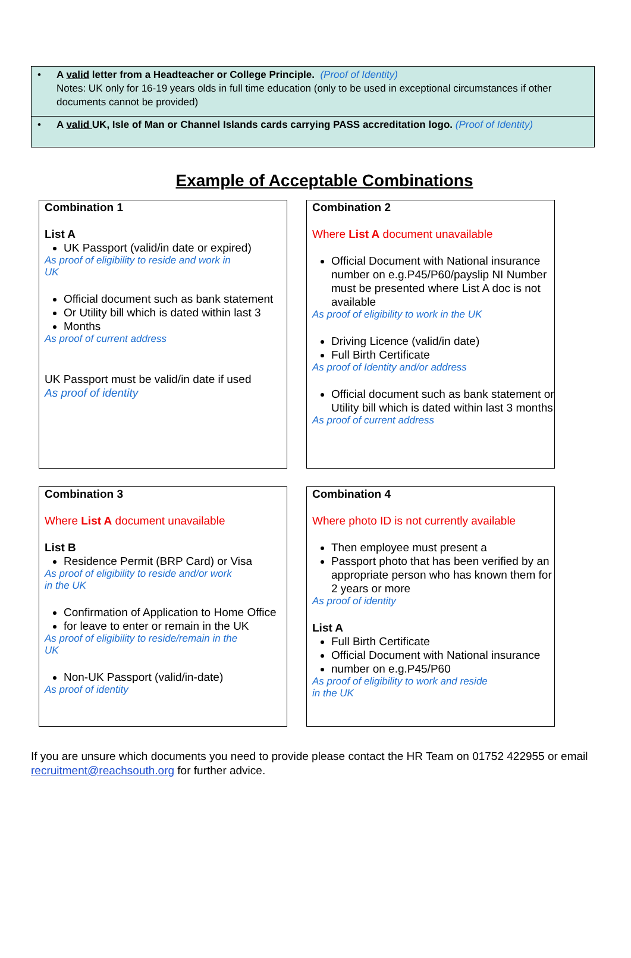• A valid letter from a Headteacher or College Principle. (Proof of Identity)
Notes: UK only for 16-19 years olds in full time education (only to be used in exceptional circumstances if other documents cannot be provided)
• A valid UK, Isle of Man or Channel Islands cards carrying PASS accreditation logo. (Proof of Identity)
Example of Acceptable Combinations
Combination 1
List A
UK Passport (valid/in date or expired)
As proof of eligibility to reside and work in
UK
Official document such as bank statement
Or Utility bill which is dated within last 3
Months
As proof of current address
UK Passport must be valid/in date if used
As proof of identity
Combination 2
Where List A document unavailable
Official Document with National insurance number on e.g.P45/P60/payslip NI Number must be presented where List A doc is not available
As proof of eligibility to work in the UK
Driving Licence (valid/in date)
Full Birth Certificate
As proof of Identity and/or address
Official document such as bank statement or Utility bill which is dated within last 3 months
As proof of current address
Combination 3
Where List A document unavailable
List B
Residence Permit (BRP Card) or Visa
As proof of eligibility to reside and/or work
in the UK
Confirmation of Application to Home Office
for leave to enter or remain in the UK
As proof of eligibility to reside/remain in the
UK
Non-UK Passport (valid/in-date)
As proof of identity
Combination 4
Where photo ID is not currently available
Then employee must present a
Passport photo that has been verified by an appropriate person who has known them for 2 years or more
As proof of identity
List A
Full Birth Certificate
Official Document with National insurance
number on e.g.P45/P60
As proof of eligibility to work and reside
in the UK
If you are unsure which documents you need to provide please contact the HR Team on 01752 422955 or email recruitment@reachsouth.org for further advice.